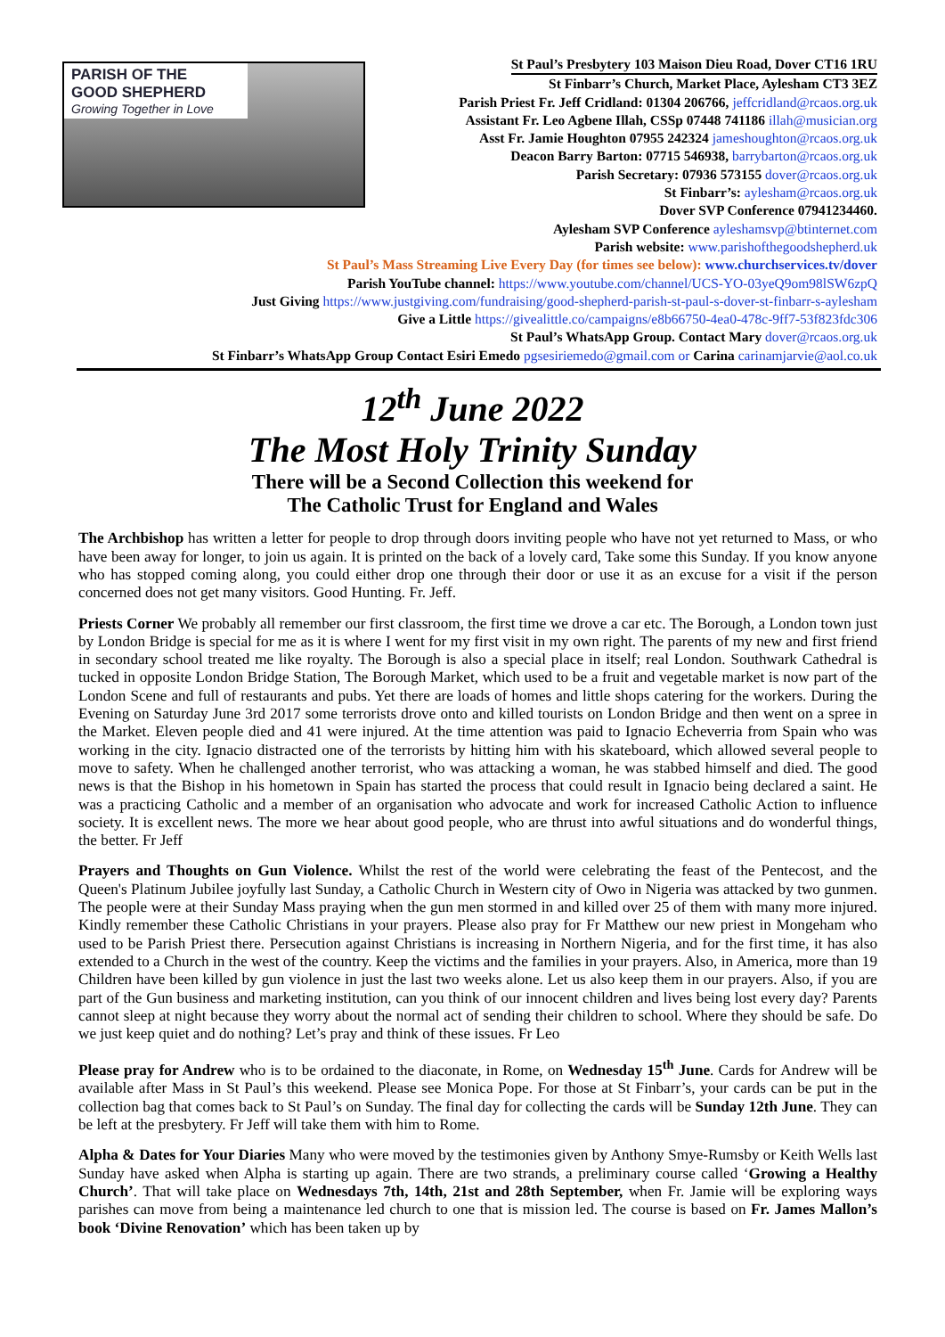PARISH OF THE
GOOD SHEPHERD
Growing Together in Love
St Paul’s Presbytery 103 Maison Dieu Road, Dover CT16 1RU
St Finbarr’s Church, Market Place, Aylesham CT3 3EZ
Parish Priest Fr. Jeff Cridland: 01304 206766, jeffcridland@rcaos.org.uk
Assistant Fr. Leo Agbene Illah, CSSp 07448 741186 illah@musician.org
Asst Fr. Jamie Houghton 07955 242324 jameshoughton@rcaos.org.uk
Deacon Barry Barton: 07715 546938, barrybarton@rcaos.org.uk
Parish Secretary: 07936 573155 dover@rcaos.org.uk
St Finbarr’s: aylesham@rcaos.org.uk
Dover SVP Conference 07941234460.
Aylesham SVP Conference ayleshamsvp@btinternet.com
Parish website: www.parishofthegoodshepherd.uk
St Paul’s Mass Streaming Live Every Day (for times see below): www.churchservices.tv/dover
Parish YouTube channel: https://www.youtube.com/channel/UCS-YO-03yeQ9om98lSW6zpQ
Just Giving https://www.justgiving.com/fundraising/good-shepherd-parish-st-paul-s-dover-st-finbarr-s-aylesham
Give a Little https://givealittle.co/campaigns/e8b66750-4ea0-478c-9ff7-53f823fdc306
St Paul’s WhatsApp Group. Contact Mary dover@rcaos.org.uk
St Finbarr’s WhatsApp Group Contact Esiri Emedo pgsesiriemedo@gmail.com or Carina carinamjarvie@aol.co.uk
12<sup>th</sup> June 2022
The Most Holy Trinity Sunday
There will be a Second Collection this weekend for
The Catholic Trust for England and Wales
The Archbishop has written a letter for people to drop through doors inviting people who have not yet returned to Mass, or who have been away for longer, to join us again. It is printed on the back of a lovely card, Take some this Sunday. If you know anyone who has stopped coming along, you could either drop one through their door or use it as an excuse for a visit if the person concerned does not get many visitors. Good Hunting. Fr. Jeff.
Priests Corner We probably all remember our first classroom, the first time we drove a car etc. The Borough, a London town just by London Bridge is special for me as it is where I went for my first visit in my own right. The parents of my new and first friend in secondary school treated me like royalty. The Borough is also a special place in itself; real London. Southwark Cathedral is tucked in opposite London Bridge Station, The Borough Market, which used to be a fruit and vegetable market is now part of the London Scene and full of restaurants and pubs. Yet there are loads of homes and little shops catering for the workers. During the Evening on Saturday June 3rd 2017 some terrorists drove onto and killed tourists on London Bridge and then went on a spree in the Market. Eleven people died and 41 were injured. At the time attention was paid to Ignacio Echeverria from Spain who was working in the city. Ignacio distracted one of the terrorists by hitting him with his skateboard, which allowed several people to move to safety. When he challenged another terrorist, who was attacking a woman, he was stabbed himself and died. The good news is that the Bishop in his hometown in Spain has started the process that could result in Ignacio being declared a saint. He was a practicing Catholic and a member of an organisation who advocate and work for increased Catholic Action to influence society. It is excellent news. The more we hear about good people, who are thrust into awful situations and do wonderful things, the better. Fr Jeff
Prayers and Thoughts on Gun Violence. Whilst the rest of the world were celebrating the feast of the Pentecost, and the Queen's Platinum Jubilee joyfully last Sunday, a Catholic Church in Western city of Owo in Nigeria was attacked by two gunmen. The people were at their Sunday Mass praying when the gun men stormed in and killed over 25 of them with many more injured. Kindly remember these Catholic Christians in your prayers. Please also pray for Fr Matthew our new priest in Mongeham who used to be Parish Priest there. Persecution against Christians is increasing in Northern Nigeria, and for the first time, it has also extended to a Church in the west of the country. Keep the victims and the families in your prayers. Also, in America, more than 19 Children have been killed by gun violence in just the last two weeks alone. Let us also keep them in our prayers. Also, if you are part of the Gun business and marketing institution, can you think of our innocent children and lives being lost every day? Parents cannot sleep at night because they worry about the normal act of sending their children to school. Where they should be safe. Do we just keep quiet and do nothing? Let’s pray and think of these issues. Fr Leo
Please pray for Andrew who is to be ordained to the diaconate, in Rome, on Wednesday 15<sup>th</sup> June. Cards for Andrew will be available after Mass in St Paul’s this weekend. Please see Monica Pope. For those at St Finbarr’s, your cards can be put in the collection bag that comes back to St Paul’s on Sunday. The final day for collecting the cards will be Sunday 12th June. They can be left at the presbytery. Fr Jeff will take them with him to Rome.
Alpha & Dates for Your Diaries Many who were moved by the testimonies given by Anthony Smye-Rumsby or Keith Wells last Sunday have asked when Alpha is starting up again. There are two strands, a preliminary course called ‘Growing a Healthy Church’. That will take place on Wednesdays 7th, 14th, 21st and 28th September, when Fr. Jamie will be exploring ways parishes can move from being a maintenance led church to one that is mission led. The course is based on Fr. James Mallon’s book ‘Divine Renovation’ which has been taken up by